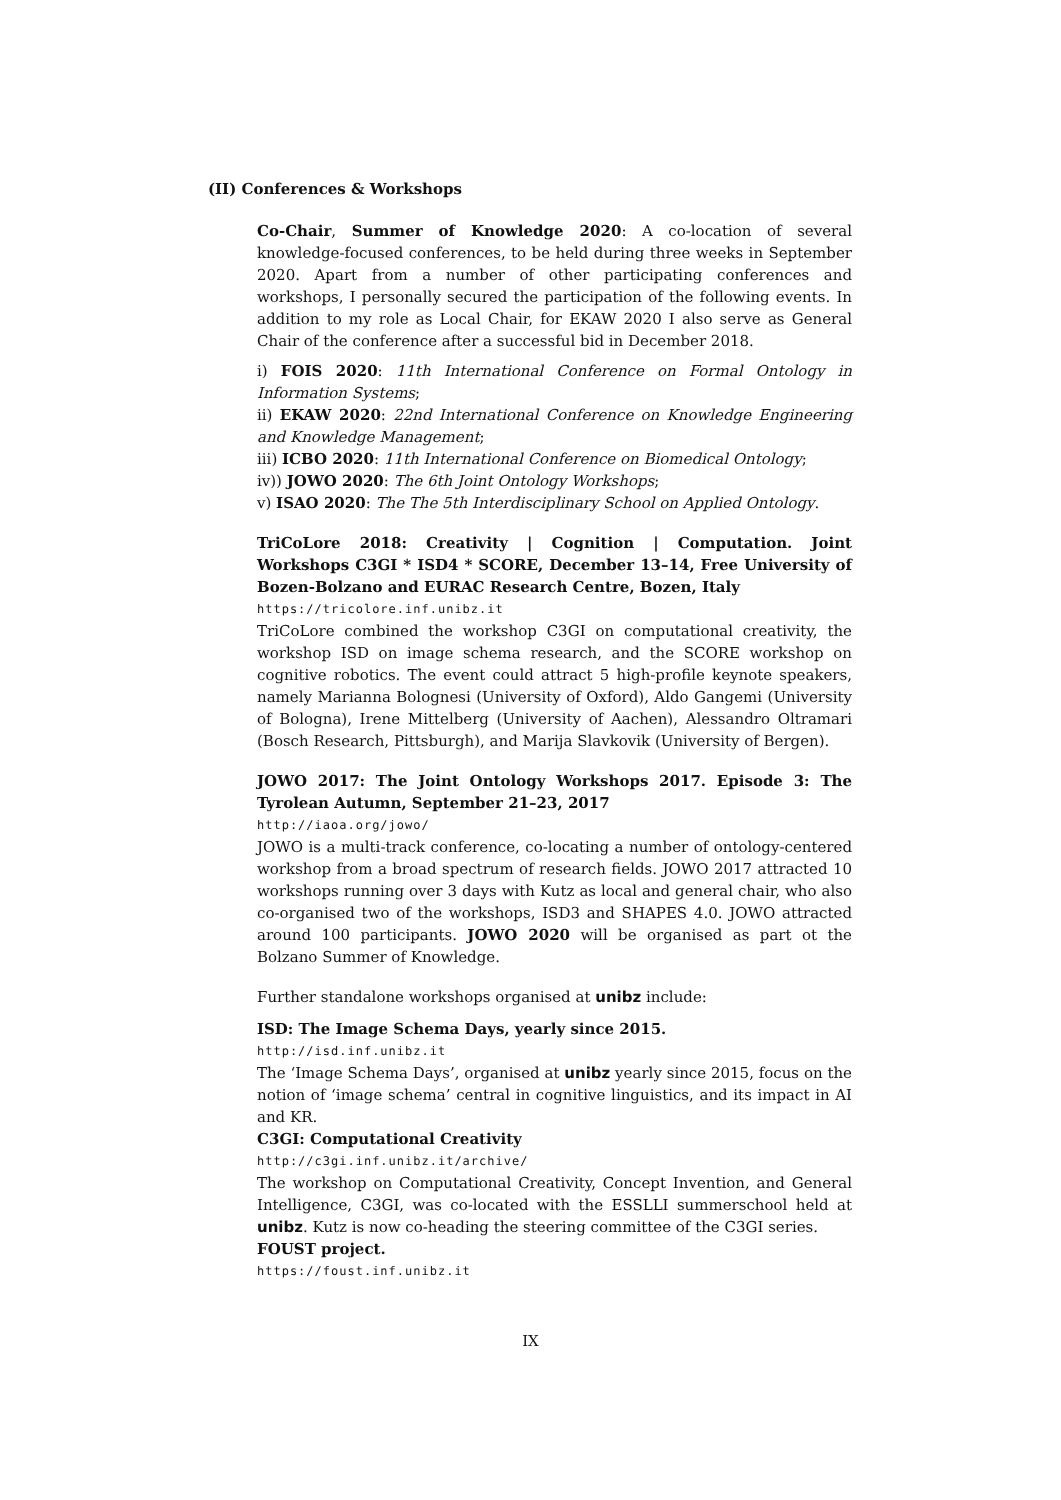(II) Conferences & Workshops
Co-Chair, Summer of Knowledge 2020: A co-location of several knowledge-focused conferences, to be held during three weeks in September 2020. Apart from a number of other participating conferences and workshops, I personally secured the participation of the following events. In addition to my role as Local Chair, for EKAW 2020 I also serve as General Chair of the conference after a successful bid in December 2018.
i) FOIS 2020: 11th International Conference on Formal Ontology in Information Systems;
ii) EKAW 2020: 22nd International Conference on Knowledge Engineering and Knowledge Management;
iii) ICBO 2020: 11th International Conference on Biomedical Ontology;
iv)) JOWO 2020: The 6th Joint Ontology Workshops;
v) ISAO 2020: The The 5th Interdisciplinary School on Applied Ontology.
TriCoLore 2018: Creativity | Cognition | Computation. Joint Workshops C3GI * ISD4 * SCORE, December 13–14, Free University of Bozen-Bolzano and EURAC Research Centre, Bozen, Italy
https://tricolore.inf.unibz.it
TriCoLore combined the workshop C3GI on computational creativity, the workshop ISD on image schema research, and the SCORE workshop on cognitive robotics. The event could attract 5 high-profile keynote speakers, namely Marianna Bolognesi (University of Oxford), Aldo Gangemi (University of Bologna), Irene Mittelberg (University of Aachen), Alessandro Oltramari (Bosch Research, Pittsburgh), and Marija Slavkovik (University of Bergen).
JOWO 2017: The Joint Ontology Workshops 2017. Episode 3: The Tyrolean Autumn, September 21–23, 2017
http://iaoa.org/jowo/
JOWO is a multi-track conference, co-locating a number of ontology-centered workshop from a broad spectrum of research fields. JOWO 2017 attracted 10 workshops running over 3 days with Kutz as local and general chair, who also co-organised two of the workshops, ISD3 and SHAPES 4.0. JOWO attracted around 100 participants. JOWO 2020 will be organised as part ot the Bolzano Summer of Knowledge.
Further standalone workshops organised at unibz include:
ISD: The Image Schema Days, yearly since 2015.
http://isd.inf.unibz.it
The ‘Image Schema Days’, organised at unibz yearly since 2015, focus on the notion of ‘image schema’ central in cognitive linguistics, and its impact in AI and KR.
C3GI: Computational Creativity
http://c3gi.inf.unibz.it/archive/
The workshop on Computational Creativity, Concept Invention, and General Intelligence, C3GI, was co-located with the ESSLLI summerschool held at unibz. Kutz is now co-heading the steering committee of the C3GI series.
FOUST project.
https://foust.inf.unibz.it
IX